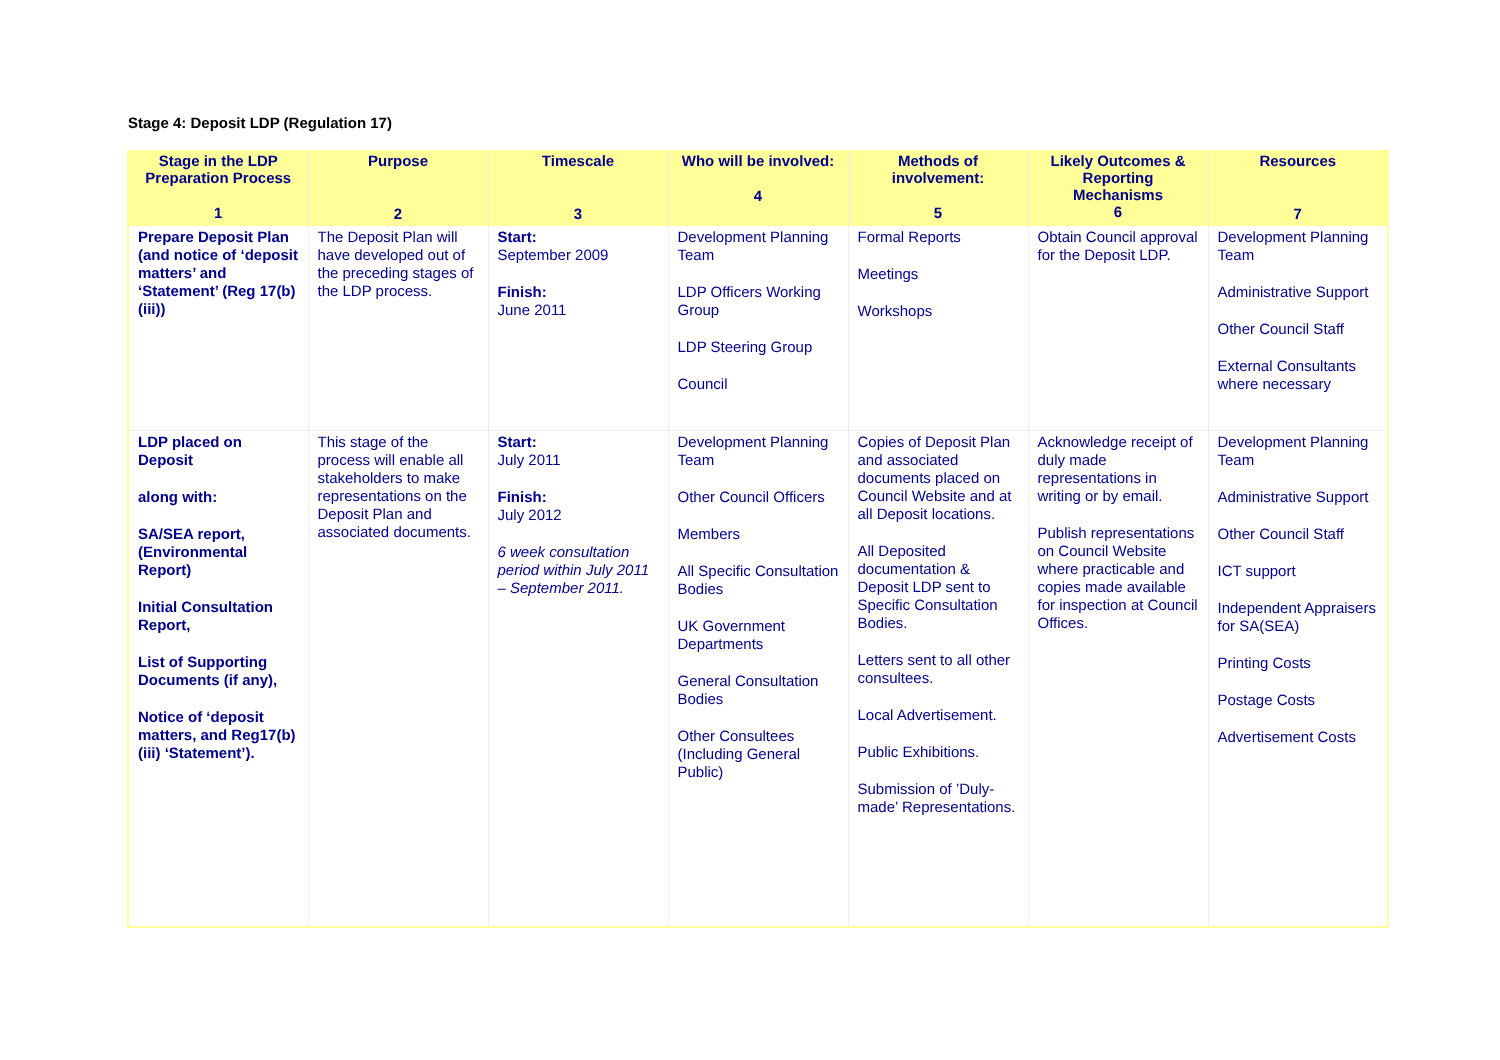Stage 4: Deposit LDP (Regulation 17)
| Stage in the LDP Preparation Process 1 | Purpose 2 | Timescale 3 | Who will be involved: 4 | Methods of involvement: 5 | Likely Outcomes & Reporting Mechanisms 6 | Resources 7 |
| --- | --- | --- | --- | --- | --- | --- |
| Prepare Deposit Plan (and notice of ‘deposit matters’ and ‘Statement’ (Reg 17(b)(iii)) | The Deposit Plan will have developed out of the preceding stages of the LDP process. | Start: September 2009 Finish: June 2011 | Development Planning Team LDP Officers Working Group LDP Steering Group Council | Formal Reports Meetings Workshops | Obtain Council approval for the Deposit LDP. | Development Planning Team Administrative Support Other Council Staff External Consultants where necessary |
| LDP placed on Deposit along with: SA/SEA report, (Environmental Report) Initial Consultation Report, List of Supporting Documents (if any), Notice of ‘deposit matters, and Reg17(b)(iii) ‘Statement’). | This stage of the process will enable all stakeholders to make representations on the Deposit Plan and associated documents. | Start: July 2011 Finish: July 2012 6 week consultation period within July 2011 – September 2011. | Development Planning Team Other Council Officers Members All Specific Consultation Bodies UK Government Departments General Consultation Bodies Other Consultees (Including General Public) | Copies of Deposit Plan and associated documents placed on Council Website and at all Deposit locations. All Deposited documentation & Deposit LDP sent to Specific Consultation Bodies. Letters sent to all other consultees. Local Advertisement. Public Exhibitions. Submission of ’Duly-made’ Representations. | Acknowledge receipt of duly made representations in writing or by email. Publish representations on Council Website where practicable and copies made available for inspection at Council Offices. | Development Planning Team Administrative Support Other Council Staff ICT support Independent Appraisers for SA(SEA) Printing Costs Postage Costs Advertisement Costs |